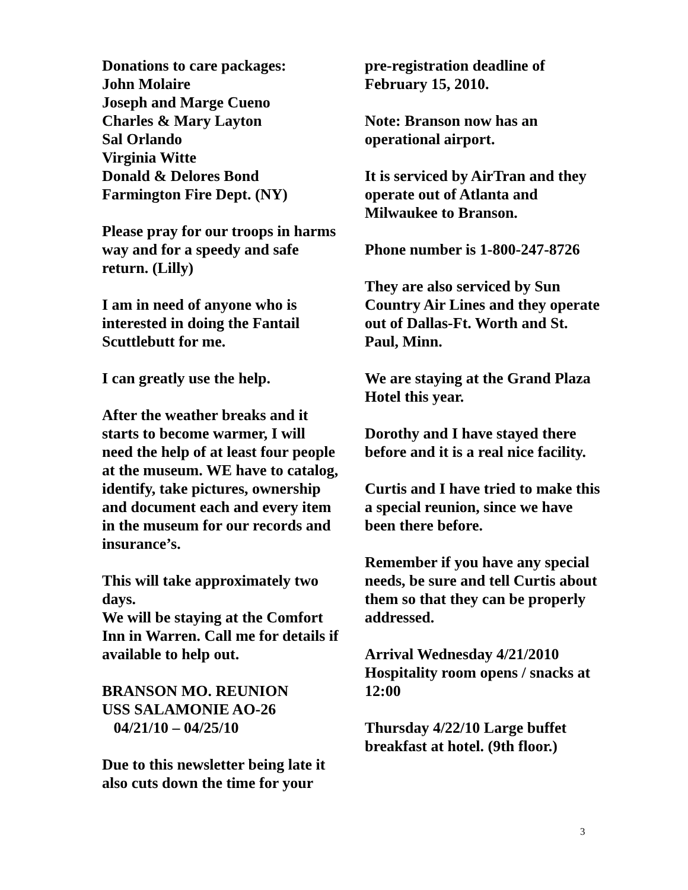Donations to care packages:
John Molaire
Joseph and Marge Cueno
Charles & Mary Layton
Sal Orlando
Virginia Witte
Donald & Delores Bond
Farmington Fire Dept. (NY)
Please pray for our troops in harms way and for a speedy and safe return. (Lilly)
I am in need of anyone who is interested in doing the Fantail Scuttlebutt for me.
I can greatly use the help.
After the weather breaks and it starts to become warmer, I will need the help of at least four people at the museum. WE have to catalog, identify, take pictures, ownership and document each and every item in the museum for our records and insurance’s.
This will take approximately two days.
We will be staying at the Comfort Inn in Warren. Call me for details if available to help out.
BRANSON MO. REUNION
USS SALAMONIE AO-26
04/21/10 – 04/25/10
Due to this newsletter being late it also cuts down the time for your
pre-registration deadline of February 15, 2010.
Note: Branson now has an operational airport.
It is serviced by AirTran and they operate out of Atlanta and Milwaukee to Branson.
Phone number is 1-800-247-8726
They are also serviced by Sun Country Air Lines and they operate out of Dallas-Ft. Worth and St. Paul, Minn.
We are staying at the Grand Plaza Hotel this year.
Dorothy and I have stayed there before and it is a real nice facility.
Curtis and I have tried to make this a special reunion, since we have been there before.
Remember if you have any special needs, be sure and tell Curtis about them so that they can be properly addressed.
Arrival Wednesday 4/21/2010 Hospitality room opens / snacks at 12:00
Thursday 4/22/10 Large buffet breakfast at hotel. (9th floor.)
3